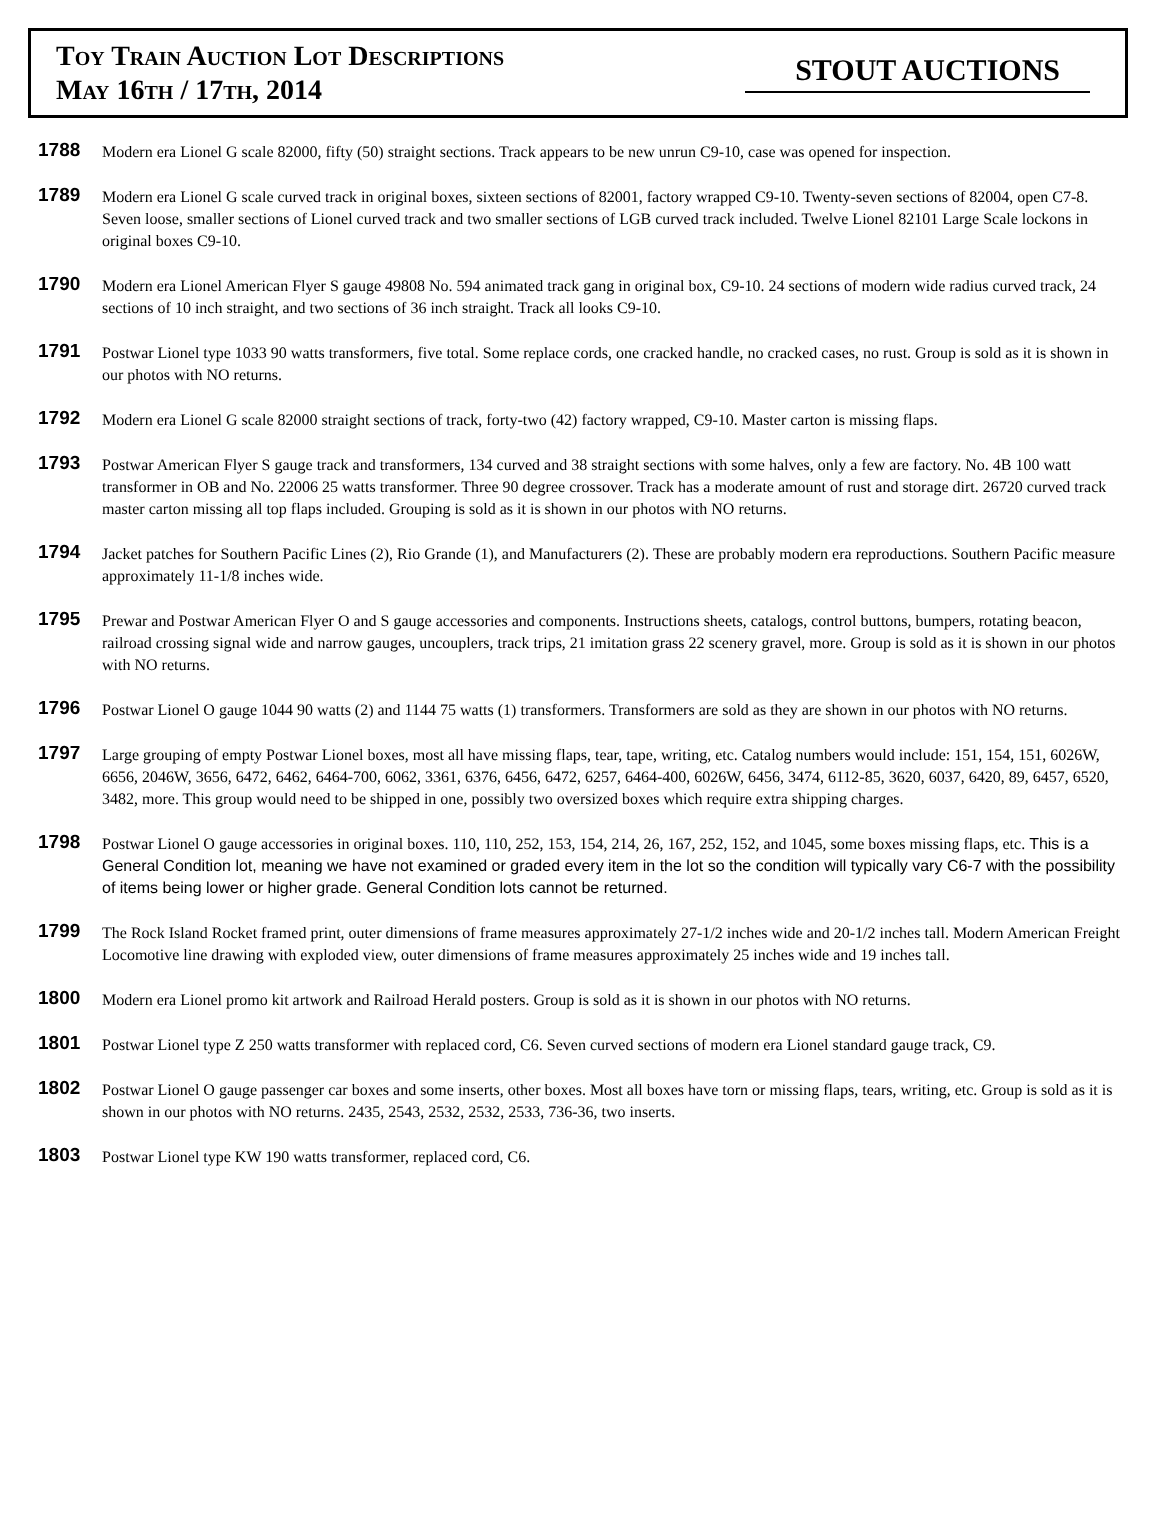Toy Train Auction Lot Descriptions
May 16th / 17th, 2014
STOUT AUCTIONS
1788
Modern era Lionel G scale 82000, fifty (50) straight sections. Track appears to be new unrun C9-10, case was opened for inspection.
1789
Modern era Lionel G scale curved track in original boxes, sixteen sections of 82001, factory wrapped C9-10. Twenty-seven sections of 82004, open C7-8. Seven loose, smaller sections of Lionel curved track and two smaller sections of LGB curved track included. Twelve Lionel 82101 Large Scale lockons in original boxes C9-10.
1790
Modern era Lionel American Flyer S gauge 49808 No. 594 animated track gang in original box, C9-10. 24 sections of modern wide radius curved track, 24 sections of 10 inch straight, and two sections of 36 inch straight. Track all looks C9-10.
1791
Postwar Lionel type 1033 90 watts transformers, five total. Some replace cords, one cracked handle, no cracked cases, no rust. Group is sold as it is shown in our photos with NO returns.
1792
Modern era Lionel G scale 82000 straight sections of track, forty-two (42) factory wrapped, C9-10. Master carton is missing flaps.
1793
Postwar American Flyer S gauge track and transformers, 134 curved and 38 straight sections with some halves, only a few are factory. No. 4B 100 watt transformer in OB and No. 22006 25 watts transformer. Three 90 degree crossover. Track has a moderate amount of rust and storage dirt. 26720 curved track master carton missing all top flaps included. Grouping is sold as it is shown in our photos with NO returns.
1794
Jacket patches for Southern Pacific Lines (2), Rio Grande (1), and Manufacturers (2). These are probably modern era reproductions. Southern Pacific measure approximately 11-1/8 inches wide.
1795
Prewar and Postwar American Flyer O and S gauge accessories and components. Instructions sheets, catalogs, control buttons, bumpers, rotating beacon, railroad crossing signal wide and narrow gauges, uncouplers, track trips, 21 imitation grass 22 scenery gravel, more. Group is sold as it is shown in our photos with NO returns.
1796
Postwar Lionel O gauge 1044 90 watts (2) and 1144 75 watts (1) transformers. Transformers are sold as they are shown in our photos with NO returns.
1797
Large grouping of empty Postwar Lionel boxes, most all have missing flaps, tear, tape, writing, etc. Catalog numbers would include: 151, 154, 151, 6026W, 6656, 2046W, 3656, 6472, 6462, 6464-700, 6062, 3361, 6376, 6456, 6472, 6257, 6464-400, 6026W, 6456, 3474, 6112-85, 3620, 6037, 6420, 89, 6457, 6520, 3482, more. This group would need to be shipped in one, possibly two oversized boxes which require extra shipping charges.
1798
Postwar Lionel O gauge accessories in original boxes. 110, 110, 252, 153, 154, 214, 26, 167, 252, 152, and 1045, some boxes missing flaps, etc. This is a General Condition lot, meaning we have not examined or graded every item in the lot so the condition will typically vary C6-7 with the possibility of items being lower or higher grade. General Condition lots cannot be returned.
1799
The Rock Island Rocket framed print, outer dimensions of frame measures approximately 27-1/2 inches wide and 20-1/2 inches tall. Modern American Freight Locomotive line drawing with exploded view, outer dimensions of frame measures approximately 25 inches wide and 19 inches tall.
1800
Modern era Lionel promo kit artwork and Railroad Herald posters. Group is sold as it is shown in our photos with NO returns.
1801
Postwar Lionel type Z 250 watts transformer with replaced cord, C6. Seven curved sections of modern era Lionel standard gauge track, C9.
1802
Postwar Lionel O gauge passenger car boxes and some inserts, other boxes. Most all boxes have torn or missing flaps, tears, writing, etc. Group is sold as it is shown in our photos with NO returns. 2435, 2543, 2532, 2532, 2533, 736-36, two inserts.
1803
Postwar Lionel type KW 190 watts transformer, replaced cord, C6.